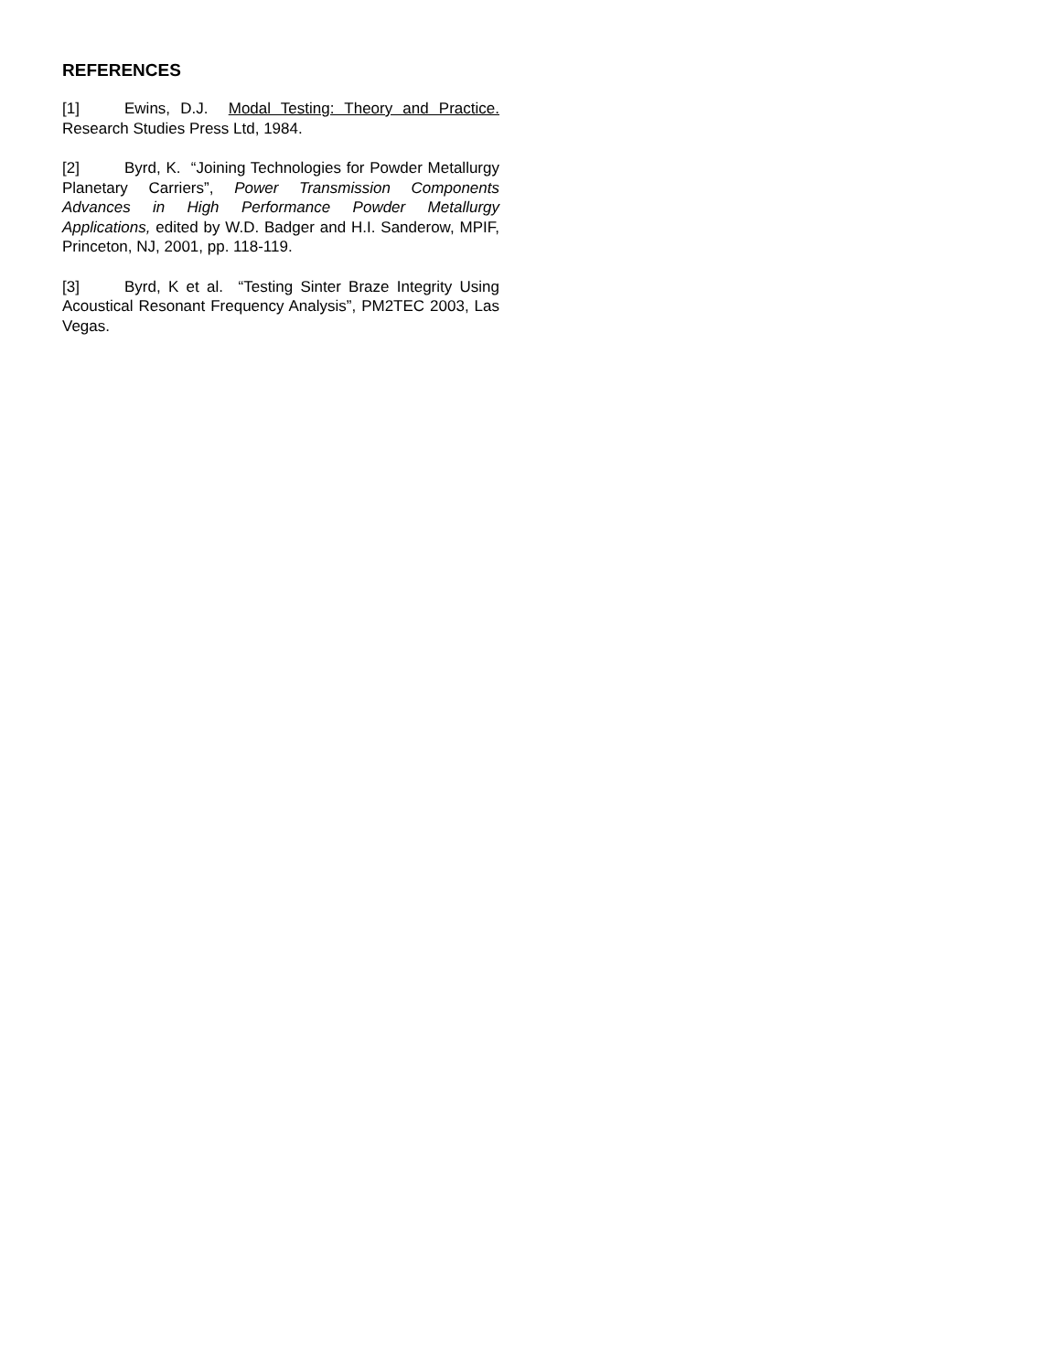REFERENCES
[1] Ewins, D.J. Modal Testing: Theory and Practice. Research Studies Press Ltd, 1984.
[2] Byrd, K. “Joining Technologies for Powder Metallurgy Planetary Carriers”, Power Transmission Components Advances in High Performance Powder Metallurgy Applications, edited by W.D. Badger and H.I. Sanderow, MPIF, Princeton, NJ, 2001, pp. 118-119.
[3] Byrd, K et al. “Testing Sinter Braze Integrity Using Acoustical Resonant Frequency Analysis”, PM2TEC 2003, Las Vegas.